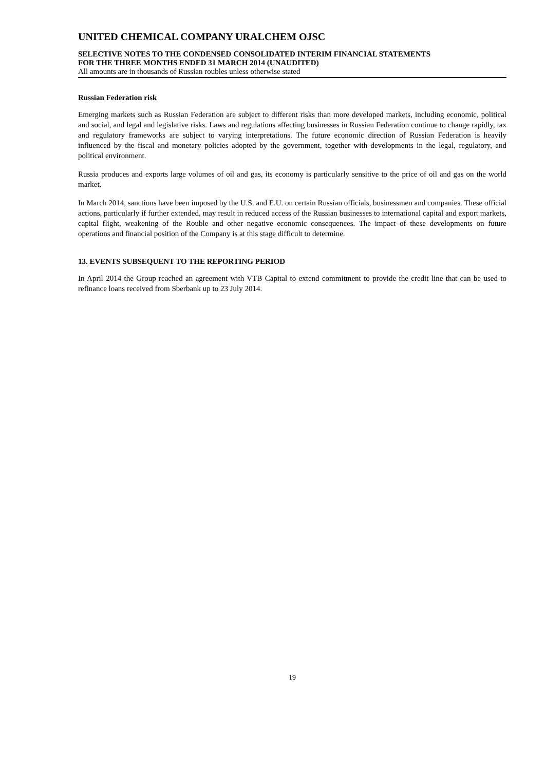UNITED CHEMICAL COMPANY URALCHEM OJSC
SELECTIVE NOTES TO THE CONDENSED CONSOLIDATED INTERIM FINANCIAL STATEMENTS
FOR THE THREE MONTHS ENDED 31 MARCH 2014 (UNAUDITED)
All amounts are in thousands of Russian roubles unless otherwise stated
Russian Federation risk
Emerging markets such as Russian Federation are subject to different risks than more developed markets, including economic, political and social, and legal and legislative risks. Laws and regulations affecting businesses in Russian Federation continue to change rapidly, tax and regulatory frameworks are subject to varying interpretations. The future economic direction of Russian Federation is heavily influenced by the fiscal and monetary policies adopted by the government, together with developments in the legal, regulatory, and political environment.
Russia produces and exports large volumes of oil and gas, its economy is particularly sensitive to the price of oil and gas on the world market.
In March 2014, sanctions have been imposed by the U.S. and E.U. on certain Russian officials, businessmen and companies. These official actions, particularly if further extended, may result in reduced access of the Russian businesses to international capital and export markets, capital flight, weakening of the Rouble and other negative economic consequences. The impact of these developments on future operations and financial position of the Company is at this stage difficult to determine.
13. EVENTS SUBSEQUENT TO THE REPORTING PERIOD
In April 2014 the Group reached an agreement with VTB Capital to extend commitment to provide the credit line that can be used to refinance loans received from Sberbank up to 23 July 2014.
19